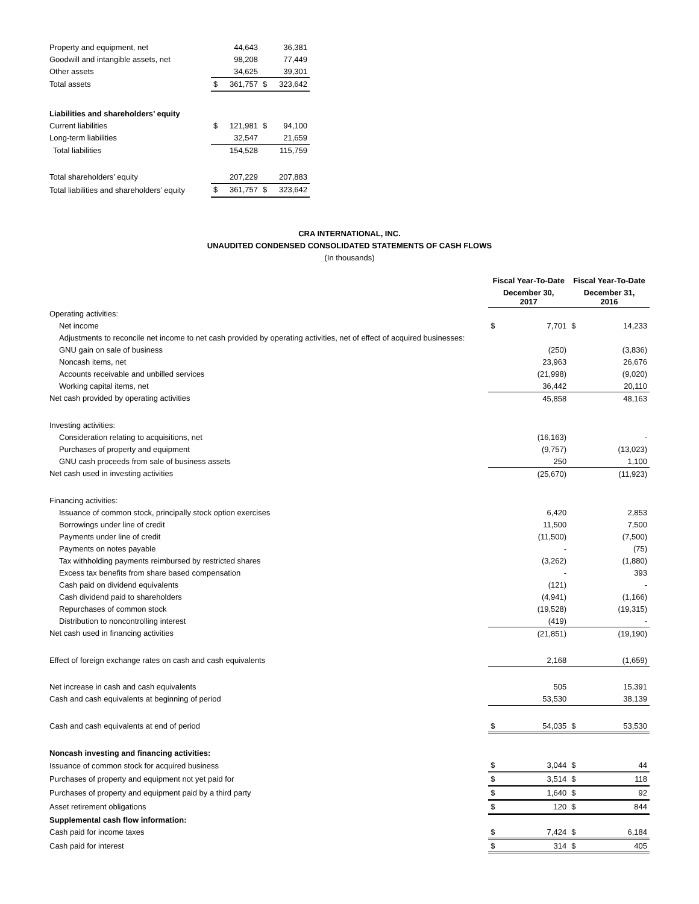| Property and equipment, net | | 44,643 | | 36,381 |
| Goodwill and intangible assets, net | | 98,208 | | 77,449 |
| Other assets | | 34,625 | | 39,301 |
| Total assets | $ | 361,757 | $ | 323,642 |
| Liabilities and shareholders’ equity | | | | |
| Current liabilities | $ | 121,981 | $ | 94,100 |
| Long-term liabilities | | 32,547 | | 21,659 |
| Total liabilities | | 154,528 | | 115,759 |
| Total shareholders’ equity | | 207,229 | | 207,883 |
| Total liabilities and shareholders’ equity | $ | 361,757 | $ | 323,642 |
CRA INTERNATIONAL, INC.
UNAUDITED CONDENSED CONSOLIDATED STATEMENTS OF CASH FLOWS
(In thousands)
| | Fiscal Year-To-Date | | Fiscal Year-To-Date | |
| | December 30, 2017 | | December 31, 2016 | |
| Operating activities: | | | | |
| Net income | $ | 7,701 | $ | 14,233 |
| Adjustments to reconcile net income to net cash provided by operating activities, net of effect of acquired businesses: | | | | |
| GNU gain on sale of business | | (250) | | (3,836) |
| Noncash items, net | | 23,963 | | 26,676 |
| Accounts receivable and unbilled services | | (21,998) | | (9,020) |
| Working capital items, net | | 36,442 | | 20,110 |
| Net cash provided by operating activities | | 45,858 | | 48,163 |
| Investing activities: | | | | |
| Consideration relating to acquisitions, net | | (16,163) | | - |
| Purchases of property and equipment | | (9,757) | | (13,023) |
| GNU cash proceeds from sale of business assets | | 250 | | 1,100 |
| Net cash used in investing activities | | (25,670) | | (11,923) |
| Financing activities: | | | | |
| Issuance of common stock, principally stock option exercises | | 6,420 | | 2,853 |
| Borrowings under line of credit | | 11,500 | | 7,500 |
| Payments under line of credit | | (11,500) | | (7,500) |
| Payments on notes payable | | - | | (75) |
| Tax withholding payments reimbursed by restricted shares | | (3,262) | | (1,880) |
| Excess tax benefits from share based compensation | | - | | 393 |
| Cash paid on dividend equivalents | | (121) | | - |
| Cash dividend paid to shareholders | | (4,941) | | (1,166) |
| Repurchases of common stock | | (19,528) | | (19,315) |
| Distribution to noncontrolling interest | | (419) | | - |
| Net cash used in financing activities | | (21,851) | | (19,190) |
| Effect of foreign exchange rates on cash and cash equivalents | | 2,168 | | (1,659) |
| Net increase in cash and cash equivalents | | 505 | | 15,391 |
| Cash and cash equivalents at beginning of period | | 53,530 | | 38,139 |
| Cash and cash equivalents at end of period | $ | 54,035 | $ | 53,530 |
| Noncash investing and financing activities: | | | | |
| Issuance of common stock for acquired business | $ | 3,044 | $ | 44 |
| Purchases of property and equipment not yet paid for | $ | 3,514 | $ | 118 |
| Purchases of property and equipment paid by a third party | $ | 1,640 | $ | 92 |
| Asset retirement obligations | $ | 120 | $ | 844 |
| Supplemental cash flow information: | | | | |
| Cash paid for income taxes | $ | 7,424 | $ | 6,184 |
| Cash paid for interest | $ | 314 | $ | 405 |